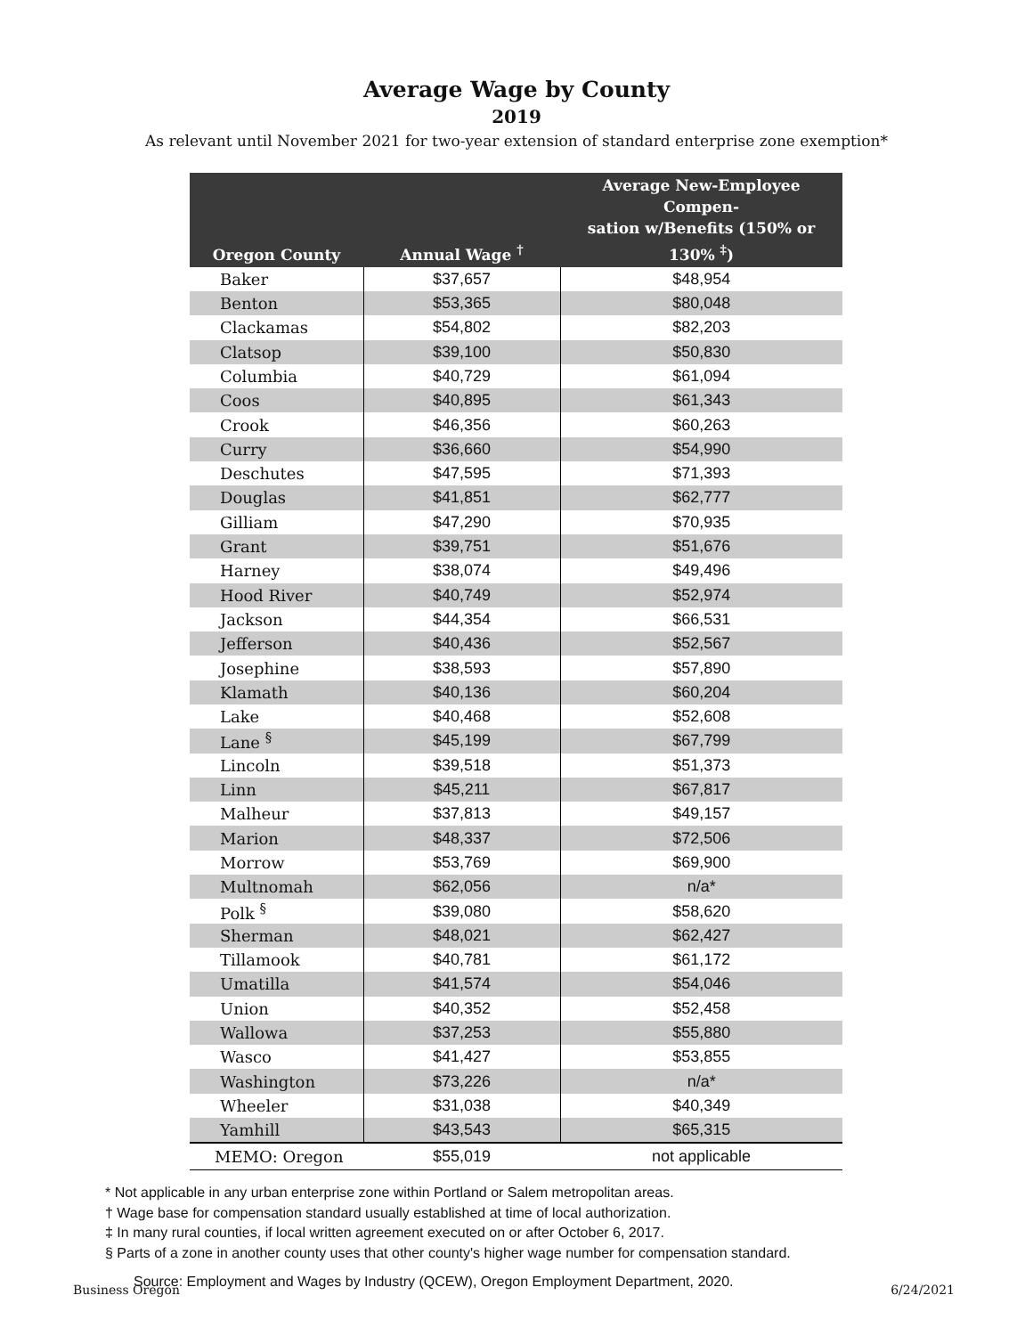Average Wage by County
2019
As relevant until November 2021 for two-year extension of standard enterprise zone exemption*
| Oregon County | Annual Wage <sup>†</sup> | Average New-Employee Compen- sation w/Benefits (150% or 130% <sup>‡</sup>) |
| --- | --- | --- |
| Baker | $37,657 | $48,954 |
| Benton | $53,365 | $80,048 |
| Clackamas | $54,802 | $82,203 |
| Clatsop | $39,100 | $50,830 |
| Columbia | $40,729 | $61,094 |
| Coos | $40,895 | $61,343 |
| Crook | $46,356 | $60,263 |
| Curry | $36,660 | $54,990 |
| Deschutes | $47,595 | $71,393 |
| Douglas | $41,851 | $62,777 |
| Gilliam | $47,290 | $70,935 |
| Grant | $39,751 | $51,676 |
| Harney | $38,074 | $49,496 |
| Hood River | $40,749 | $52,974 |
| Jackson | $44,354 | $66,531 |
| Jefferson | $40,436 | $52,567 |
| Josephine | $38,593 | $57,890 |
| Klamath | $40,136 | $60,204 |
| Lake | $40,468 | $52,608 |
| Lane <sup>§</sup> | $45,199 | $67,799 |
| Lincoln | $39,518 | $51,373 |
| Linn | $45,211 | $67,817 |
| Malheur | $37,813 | $49,157 |
| Marion | $48,337 | $72,506 |
| Morrow | $53,769 | $69,900 |
| Multnomah | $62,056 | n/a* |
| Polk <sup>§</sup> | $39,080 | $58,620 |
| Sherman | $48,021 | $62,427 |
| Tillamook | $40,781 | $61,172 |
| Umatilla | $41,574 | $54,046 |
| Union | $40,352 | $52,458 |
| Wallowa | $37,253 | $55,880 |
| Wasco | $41,427 | $53,855 |
| Washington | $73,226 | n/a* |
| Wheeler | $31,038 | $40,349 |
| Yamhill | $43,543 | $65,315 |
| MEMO: Oregon | $55,019 | not applicable |
* Not applicable in any urban enterprise zone within Portland or Salem metropolitan areas.
† Wage base for compensation standard usually established at time of local authorization.
‡ In many rural counties, if local written agreement executed on or after October 6, 2017.
§ Parts of a zone in another county uses that other county's higher wage number for compensation standard.
Source: Employment and Wages by Industry (QCEW), Oregon Employment Department, 2020.
Business Oregon 6/24/2021